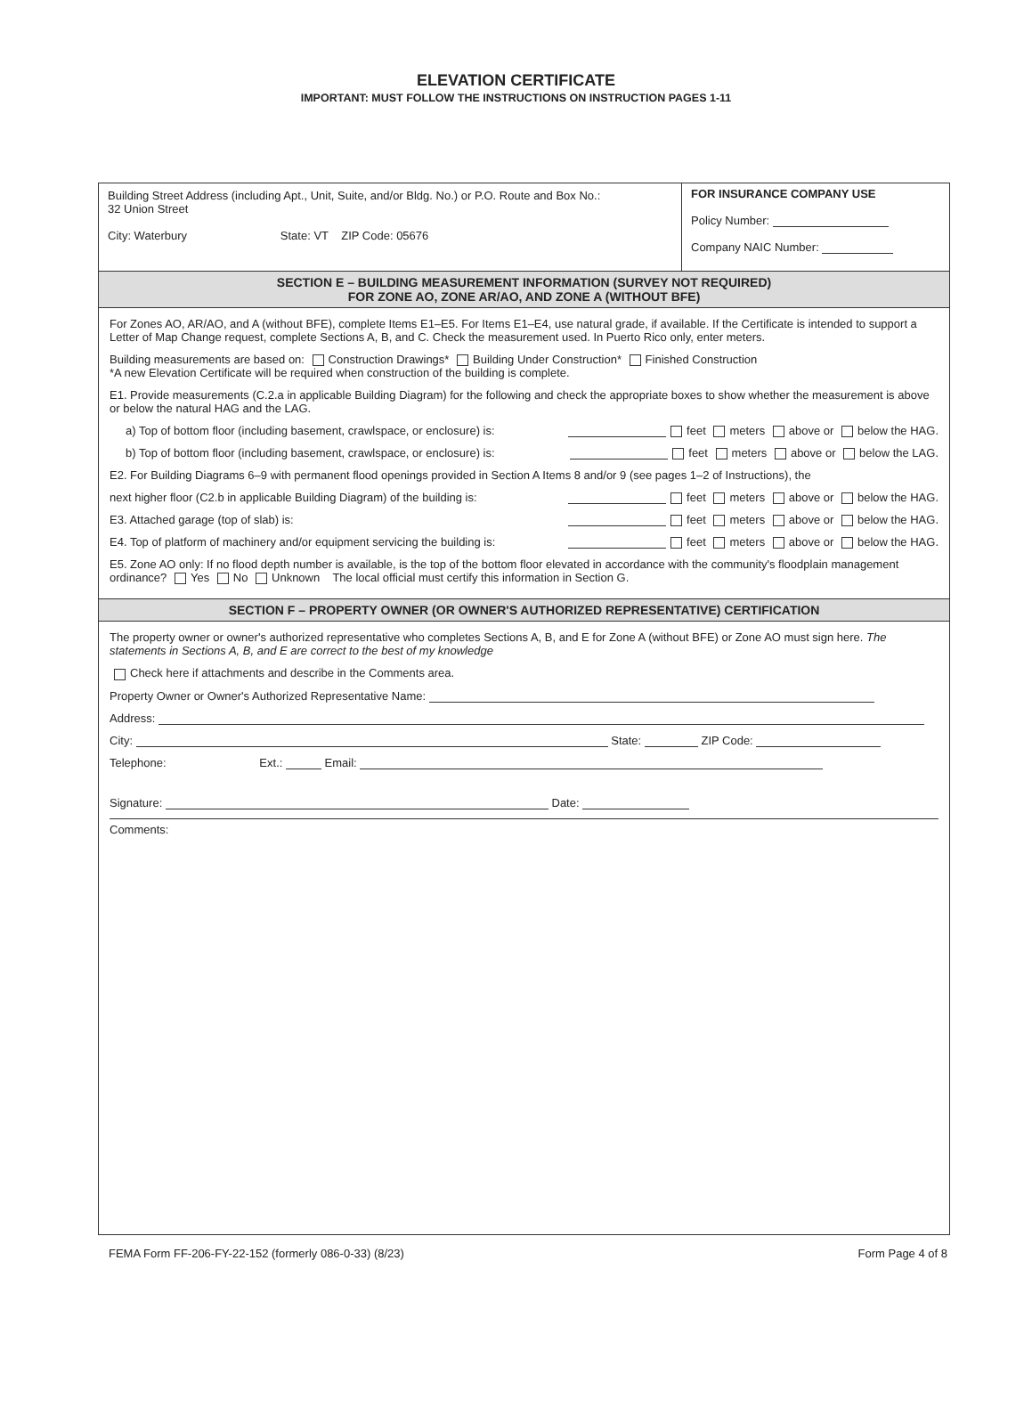ELEVATION CERTIFICATE
IMPORTANT: MUST FOLLOW THE INSTRUCTIONS ON INSTRUCTION PAGES 1-11
Building Street Address (including Apt., Unit, Suite, and/or Bldg. No.) or P.O. Route and Box No.:
32 Union Street
City: Waterbury State: VT ZIP Code: 05676
FOR INSURANCE COMPANY USE
Policy Number:
Company NAIC Number:
SECTION E – BUILDING MEASUREMENT INFORMATION (SURVEY NOT REQUIRED)
FOR ZONE AO, ZONE AR/AO, AND ZONE A (WITHOUT BFE)
For Zones AO, AR/AO, and A (without BFE), complete Items E1–E5. For Items E1–E4, use natural grade, if available. If the Certificate is intended to support a Letter of Map Change request, complete Sections A, B, and C. Check the measurement used. In Puerto Rico only, enter meters.
Building measurements are based on: Construction Drawings* Building Under Construction* Finished Construction
*A new Elevation Certificate will be required when construction of the building is complete.
E1. Provide measurements (C.2.a in applicable Building Diagram) for the following and check the appropriate boxes to show whether the measurement is above or below the natural HAG and the LAG.
a) Top of bottom floor (including basement, crawlspace, or enclosure) is: feet meters above or below the HAG.
b) Top of bottom floor (including basement, crawlspace, or enclosure) is: feet meters above or below the LAG.
E2. For Building Diagrams 6–9 with permanent flood openings provided in Section A Items 8 and/or 9 (see pages 1–2 of Instructions), the
next higher floor (C2.b in applicable Building Diagram) of the building is: feet meters above or below the HAG.
E3. Attached garage (top of slab) is: feet meters above or below the HAG.
E4. Top of platform of machinery and/or equipment servicing the building is: feet meters above or below the HAG.
E5. Zone AO only: If no flood depth number is available, is the top of the bottom floor elevated in accordance with the community's floodplain management ordinance? Yes No Unknown The local official must certify this information in Section G.
SECTION F – PROPERTY OWNER (OR OWNER'S AUTHORIZED REPRESENTATIVE) CERTIFICATION
The property owner or owner's authorized representative who completes Sections A, B, and E for Zone A (without BFE) or Zone AO must sign here. The statements in Sections A, B, and E are correct to the best of my knowledge
Check here if attachments and describe in the Comments area.
Property Owner or Owner's Authorized Representative Name:
Address:
City: State: ZIP Code:
Telephone: Ext.: Email:
Signature: Date:
Comments:
FEMA Form FF-206-FY-22-152 (formerly 086-0-33) (8/23) Form Page 4 of 8